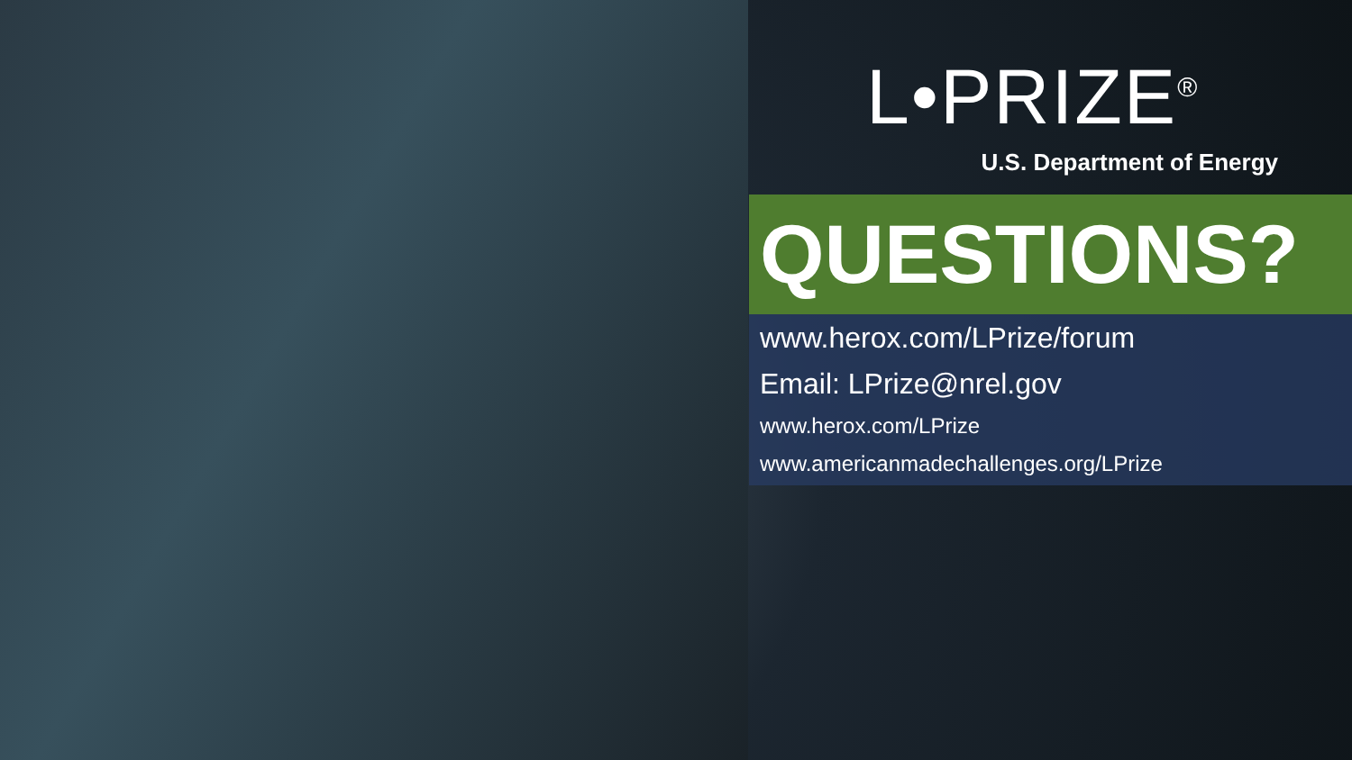L•PRIZE<sup>®</sup>
U.S. Department of Energy
QUESTIONS?
www.herox.com/LPrize/forum
Email: LPrize@nrel.gov
www.herox.com/LPrize
www.americanmadechallenges.org/LPrize